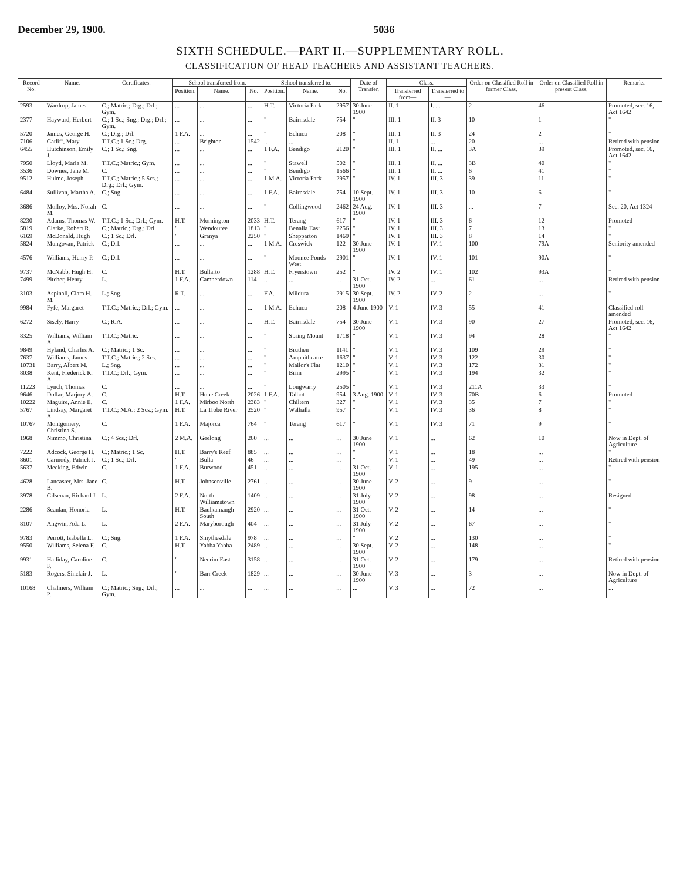December 29, 1900. 5036
SIXTH SCHEDULE.—PART II.—SUPPLEMENTARY ROLL.
CLASSIFICATION OF HEAD TEACHERS AND ASSISTANT TEACHERS.
| Record No. | Name. | Certificates. | School transferred from. | | | School transferred to. | | | Date of Transfer. | Class. | | Order on Classified Roll in former Class. | Order on Classified Roll in present Class. | Remarks. |
| --- | --- | --- | --- | --- | --- | --- | --- | --- | --- | --- | --- | --- | --- | --- |
| | | | Position. | Name. | No. | Position. | Name. | No. | | Transferred from— | Transferred to— | | | |
| 2593 | Wardrop, James | C.; Matric.; Drg.; Drl.; Gym. | ... | ... | ... | H.T. | Victoria Park | 2957 | 30 June 1900 | II. 1 | I. ... | 2 | 46 | Promoted, sec. 16, Act 1642 |
| 2377 | Hayward, Herbert | C.; 1 Sc.; Sng.; Drg.; Drl.; Gym. | ... | ... | ... | " | Bairnsdale | 754 | " | III. 1 | II. 3 | 10 | 1 | " |
| 5720 | James, George H. | C.; Drg.; Drl. | 1 F.A. | ... | ... | " | Echuca | 208 | " | III. 1 | II. 3 | 24 | 2 | " |
| 7106 | Gatliff, Mary | T.T.C.; 1 Sc.; Drg. | ... | Brighton | 1542 | ... | ... | ... | " | II. 1 | ... | 20 | ... | Retired with pension |
| 6455 | Hutchinson, Emily J. | C.; 1 Sc.; Sng. | ... | ... | ... | 1 F.A. | Bendigo | 2120 | " | III. 1 | II. ... | 3A | 39 | Promoted, sec. 16, Act 1642 |
| 7950 | Lloyd, Maria M. | T.T.C.; Matric.; Gym. | ... | ... | ... | " | Stawell | 502 | " | III. 1 | II. ... | 3B | 40 | " |
| 3536 | Downes, Jane M. | C. | ... | ... | ... | " | Bendigo | 1566 | " | III. 1 | II. ... | 6 | 41 | " |
| 9512 | Hulme, Joseph | T.T.C.; Matric.; 5 Scs.; Drg.; Drl.; Gym. | ... | ... | ... | 1 M.A. | Victoria Park | 2957 | " | IV. 1 | III. 3 | 39 | 11 | " |
| 6484 | Sullivan, Martha A. | C.; Sng. | ... | ... | ... | 1 F.A. | Bairnsdale | 754 | 10 Sept. 1900 | IV. 1 | III. 3 | 10 | 6 | " |
| 3686 | Molloy, Mrs. Norah M. | C. | ... | ... | ... | " | Collingwood | 2462 | 24 Aug. 1900 | IV. 1 | III. 3 | ... | 7 | Sec. 20, Act 1324 |
| 8230 | Adams, Thomas W. | T.T.C.; 1 Sc.; Drl.; Gym. | H.T. | Mornington | 2033 | H.T. | Terang | 617 | " | IV. 1 | III. 3 | 6 | 12 | Promoted |
| 5819 | Clarke, Robert R. | C.; Matric.; Drg.; Drl. | " | Wendouree | 1813 | " | Benalla East | 2256 | " | IV. 1 | III. 3 | 7 | 13 | " |
| 6169 | McDonald, Hugh | C.; 1 Sc.; Drl. | " | Granya | 2250 | " | Shepparton | 1469 | " | IV. 1 | III. 3 | 8 | 14 | " |
| 5824 | Mungovan, Patrick | C.; Drl. | ... | ... | ... | 1 M.A. | Creswick | 122 | 30 June 1900 | IV. 1 | IV. 1 | 100 | 79A | Seniority amended |
| 4576 | Williams, Henry P. | C.; Drl. | ... | ... | ... | " | Moonee Ponds West | 2901 | " | IV. 1 | IV. 1 | 101 | 90A | " |
| 9737 | McNabb, Hugh H. | C. | H.T. | Bullarto | 1288 | H.T. | Fryerstown | 252 | " | IV. 2 | IV. 1 | 102 | 93A | " |
| 7499 | Pitcher, Henry | L. | 1 F.A. | Camperdown | 114 | ... | ... | ... | 31 Oct. 1900 | IV. 2 | ... | 61 | ... | Retired with pension |
| 3103 | Aspinall, Clara H. M. | L.; Sng. | R.T. | ... | ... | F.A. | Mildura | 2915 | 30 Sept. 1900 | IV. 2 | IV. 2 | 2 | ... | " |
| 9984 | Fyfe, Margaret | T.T.C.; Matric.; Drl.; Gym. | ... | ... | ... | 1 M.A. | Echuca | 208 | 4 June 1900 | V. 1 | IV. 3 | 55 | 41 | Classified roll amended |
| 6272 | Sisely, Harry | C.; R.A. | ... | ... | ... | H.T. | Bairnsdale | 754 | 30 June 1900 | V. 1 | IV. 3 | 90 | 27 | Promoted, sec. 16, Act 1642 |
| 8325 | Williams, William A. | T.T.C.; Matric. | ... | ... | ... | " | Spring Mount | 1718 | " | V. 1 | IV. 3 | 94 | 28 | " |
| 9849 | Hyland, Charles A. | C.; Matric.; 1 Sc. | ... | ... | ... | " | Bruthen | 1141 | " | V. 1 | IV. 3 | 109 | 29 | " |
| 7637 | Williams, James | T.T.C.; Matric.; 2 Scs. | ... | ... | ... | " | Amphitheatre | 1637 | " | V. 1 | IV. 3 | 122 | 30 | " |
| 10731 | Barry, Albert M. | L.; Sng. | ... | ... | ... | " | Mailor's Flat | 1210 | " | V. 1 | IV. 3 | 172 | 31 | " |
| 8038 | Kent, Frederick R. A. | T.T.C.; Drl.; Gym. | ... | ... | ... | " | Brim | 2995 | " | V. 1 | IV. 3 | 194 | 32 | " |
| 11223 | Lynch, Thomas | C. | ... | ... | ... | " | Longwarry | 2505 | " | V. 1 | IV. 3 | 211A | 33 | " |
| 9646 | Dollar, Marjory A. | C. | H.T. | Hope Creek | 2026 | 1 F.A. | Talbot | 954 | 3 Aug. 1900 | V. 1 | IV. 3 | 70B | 6 | Promoted |
| 10222 | Maguire, Annie E. | C. | 1 F.A. | Mirboo North | 2383 | " | Chiltern | 327 | " | V. 1 | IV. 3 | 35 | 7 | " |
| 5767 | Lindsay, Margaret A. | T.T.C.; M.A.; 2 Scs.; Gym. | H.T. | La Trobe River | 2520 | " | Walhalla | 957 | " | V. 1 | IV. 3 | 36 | 8 | " |
| 10767 | Montgomery, Christina S. | C. | 1 F.A. | Majorca | 764 | " | Terang | 617 | " | V. 1 | IV. 3 | 71 | 9 | " |
| 1968 | Nimmo, Christina | C.; 4 Scs.; Drl. | 2 M.A. | Geelong | 260 | ... | ... | ... | 30 June 1900 | V. 1 | ... | 62 | 10 | Now in Dept. of Agriculture |
| 7222 | Adcock, George H. | C.; Matric.; 1 Sc. | H.T. | Barry's Reef | 885 | ... | ... | ... | " | V. 1 | ... | 18 | ... | " |
| 8601 | Carmody, Patrick J. | C.; 1 Sc.; Drl. | " | Bulla | 46 | ... | ... | ... | " | V. 1 | ... | 49 | ... | Retired with pension |
| 5637 | Meeking, Edwin | C. | 1 F.A. | Burwood | 451 | ... | ... | ... | 31 Oct. 1900 | V. 1 | ... | 195 | ... | " |
| 4628 | Lancaster, Mrs. Jane B. | C. | H.T. | Johnsonville | 2761 | ... | ... | ... | 30 June 1900 | V. 2 | ... | 9 | ... | " |
| 3978 | Gilsenan, Richard J. | L. | 2 F.A. | North Williamstown | 1409 | ... | ... | ... | 31 July 1900 | V. 2 | ... | 98 | ... | Resigned |
| 2286 | Scanlan, Honoria | L. | H.T. | Baulkamaugh South | 2920 | ... | ... | ... | 31 Oct. 1900 | V. 2 | ... | 14 | ... | " |
| 8107 | Angwin, Ada L. | L. | 2 F.A. | Maryborough | 404 | ... | ... | ... | 31 July 1900 | V. 2 | ... | 67 | ... | " |
| 9783 | Perrott, Isabella L. | C.; Sng. | 1 F.A. | Smythesdale | 978 | ... | ... | ... | " | V. 2 | ... | 130 | ... | " |
| 9550 | Williams, Selena F. | C. | H.T. | Yabba Yabba | 2489 | ... | ... | ... | 30 Sept. 1900 | V. 2 | ... | 148 | ... | " |
| 9931 | Halliday, Caroline F. | C. | " | Neerim East | 3158 | ... | ... | ... | 31 Oct. 1900 | V. 2 | ... | 179 | ... | Retired with pension |
| 5183 | Rogers, Sinclair J. | L. | " | Barr Creek | 1829 | ... | ... | ... | 30 June 1900 | V. 3 | ... | 3 | ... | Now in Dept. of Agriculture |
| 10168 | Chalmers, William P. | C.; Matric.; Sng.; Drl.; Gym. | ... | ... | ... | ... | ... | ... | ... | V. 3 | ... | 72 | ... | ... |